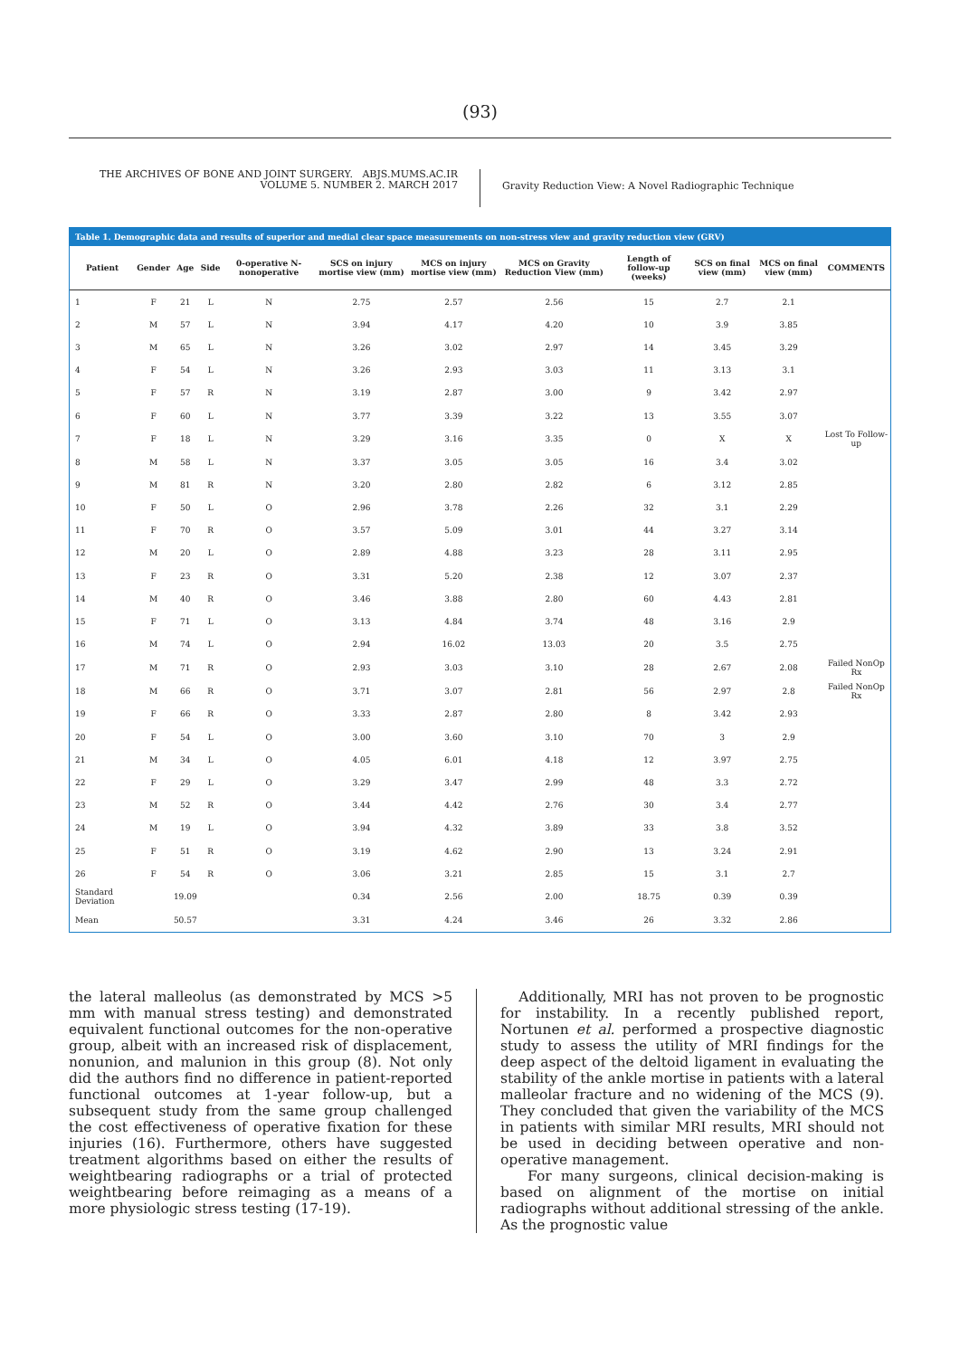(93)
THE ARCHIVES OF BONE AND JOINT SURGERY. ABJS.MUMS.AC.IR
VOLUME 5. NUMBER 2. MARCH 2017
Gravity Reduction View: A Novel Radiographic Technique
Table 1. Demographic data and results of superior and medial clear space measurements on non-stress view and gravity reduction view (GRV)
| Patient | Gender | Age | Side | 0-operative N-nonoperative | SCS on injury mortise view (mm) | MCS on injury mortise view (mm) | MCS on Gravity Reduction View (mm) | Length of follow-up (weeks) | SCS on final view (mm) | MCS on final view (mm) | COMMENTS |
| --- | --- | --- | --- | --- | --- | --- | --- | --- | --- | --- | --- |
| 1 | F | 21 | L | N | 2.75 | 2.57 | 2.56 | 15 | 2.7 | 2.1 | |
| 2 | M | 57 | L | N | 3.94 | 4.17 | 4.20 | 10 | 3.9 | 3.85 | |
| 3 | M | 65 | L | N | 3.26 | 3.02 | 2.97 | 14 | 3.45 | 3.29 | |
| 4 | F | 54 | L | N | 3.26 | 2.93 | 3.03 | 11 | 3.13 | 3.1 | |
| 5 | F | 57 | R | N | 3.19 | 2.87 | 3.00 | 9 | 3.42 | 2.97 | |
| 6 | F | 60 | L | N | 3.77 | 3.39 | 3.22 | 13 | 3.55 | 3.07 | |
| 7 | F | 18 | L | N | 3.29 | 3.16 | 3.35 | 0 | X | X | Lost To Follow-up |
| 8 | M | 58 | L | N | 3.37 | 3.05 | 3.05 | 16 | 3.4 | 3.02 | |
| 9 | M | 81 | R | N | 3.20 | 2.80 | 2.82 | 6 | 3.12 | 2.85 | |
| 10 | F | 50 | L | O | 2.96 | 3.78 | 2.26 | 32 | 3.1 | 2.29 | |
| 11 | F | 70 | R | O | 3.57 | 5.09 | 3.01 | 44 | 3.27 | 3.14 | |
| 12 | M | 20 | L | O | 2.89 | 4.88 | 3.23 | 28 | 3.11 | 2.95 | |
| 13 | F | 23 | R | O | 3.31 | 5.20 | 2.38 | 12 | 3.07 | 2.37 | |
| 14 | M | 40 | R | O | 3.46 | 3.88 | 2.80 | 60 | 4.43 | 2.81 | |
| 15 | F | 71 | L | O | 3.13 | 4.84 | 3.74 | 48 | 3.16 | 2.9 | |
| 16 | M | 74 | L | O | 2.94 | 16.02 | 13.03 | 20 | 3.5 | 2.75 | |
| 17 | M | 71 | R | O | 2.93 | 3.03 | 3.10 | 28 | 2.67 | 2.08 | Failed NonOp Rx |
| 18 | M | 66 | R | O | 3.71 | 3.07 | 2.81 | 56 | 2.97 | 2.8 | Failed NonOp Rx |
| 19 | F | 66 | R | O | 3.33 | 2.87 | 2.80 | 8 | 3.42 | 2.93 | |
| 20 | F | 54 | L | O | 3.00 | 3.60 | 3.10 | 70 | 3 | 2.9 | |
| 21 | M | 34 | L | O | 4.05 | 6.01 | 4.18 | 12 | 3.97 | 2.75 | |
| 22 | F | 29 | L | O | 3.29 | 3.47 | 2.99 | 48 | 3.3 | 2.72 | |
| 23 | M | 52 | R | O | 3.44 | 4.42 | 2.76 | 30 | 3.4 | 2.77 | |
| 24 | M | 19 | L | O | 3.94 | 4.32 | 3.89 | 33 | 3.8 | 3.52 | |
| 25 | F | 51 | R | O | 3.19 | 4.62 | 2.90 | 13 | 3.24 | 2.91 | |
| 26 | F | 54 | R | O | 3.06 | 3.21 | 2.85 | 15 | 3.1 | 2.7 | |
| Standard Deviation | | 19.09 | | | 0.34 | 2.56 | 2.00 | 18.75 | 0.39 | 0.39 | |
| Mean | | 50.57 | | | 3.31 | 4.24 | 3.46 | 26 | 3.32 | 2.86 | |
the lateral malleolus (as demonstrated by MCS >5 mm with manual stress testing) and demonstrated equivalent functional outcomes for the non-operative group, albeit with an increased risk of displacement, nonunion, and malunion in this group (8). Not only did the authors find no difference in patient-reported functional outcomes at 1-year follow-up, but a subsequent study from the same group challenged the cost effectiveness of operative fixation for these injuries (16). Furthermore, others have suggested treatment algorithms based on either the results of weightbearing radiographs or a trial of protected weightbearing before reimaging as a means of a more physiologic stress testing (17-19).
Additionally, MRI has not proven to be prognostic for instability. In a recently published report, Nortunen et al. performed a prospective diagnostic study to assess the utility of MRI findings for the deep aspect of the deltoid ligament in evaluating the stability of the ankle mortise in patients with a lateral malleolar fracture and no widening of the MCS (9). They concluded that given the variability of the MCS in patients with similar MRI results, MRI should not be used in deciding between operative and non-operative management.
For many surgeons, clinical decision-making is based on alignment of the mortise on initial radiographs without additional stressing of the ankle. As the prognostic value